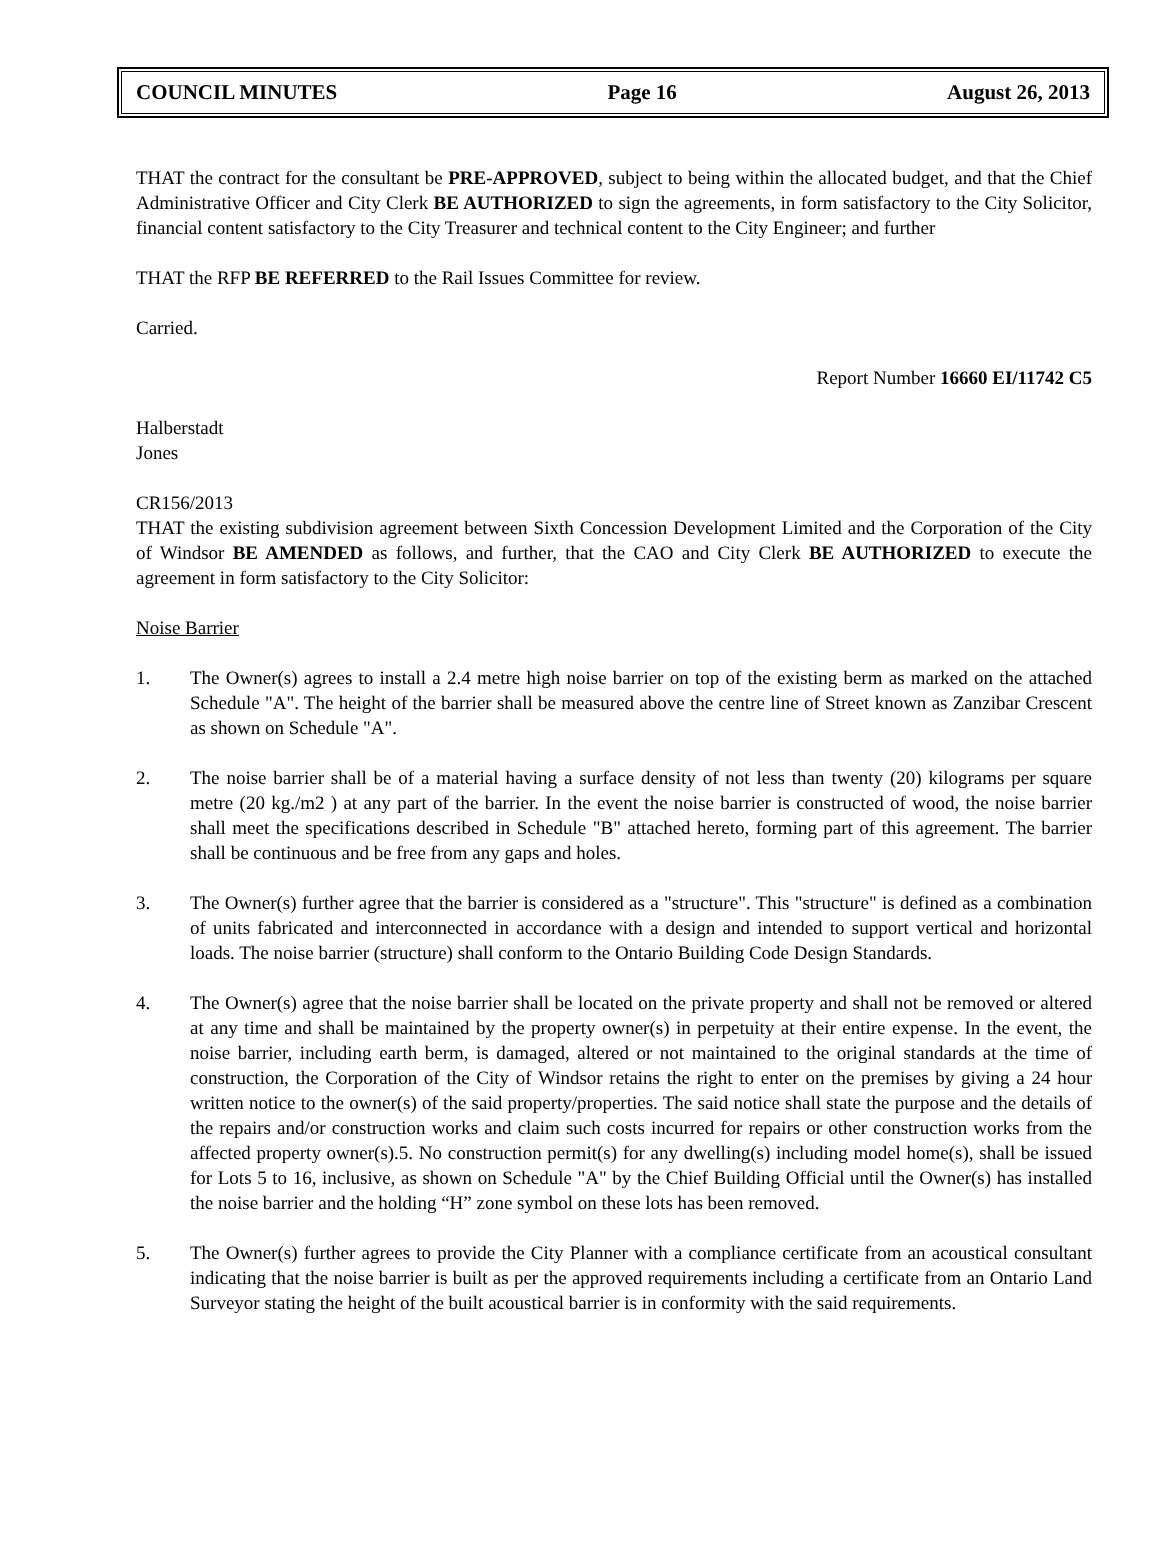COUNCIL MINUTES Page 16 August 26, 2013
THAT the contract for the consultant be PRE-APPROVED, subject to being within the allocated budget, and that the Chief Administrative Officer and City Clerk BE AUTHORIZED to sign the agreements, in form satisfactory to the City Solicitor, financial content satisfactory to the City Treasurer and technical content to the City Engineer; and further
THAT the RFP BE REFERRED to the Rail Issues Committee for review.
Carried.
Report Number 16660 EI/11742 C5
Halberstadt
Jones
CR156/2013
THAT the existing subdivision agreement between Sixth Concession Development Limited and the Corporation of the City of Windsor BE AMENDED as follows, and further, that the CAO and City Clerk BE AUTHORIZED to execute the agreement in form satisfactory to the City Solicitor:
Noise Barrier
1. The Owner(s) agrees to install a 2.4 metre high noise barrier on top of the existing berm as marked on the attached Schedule "A". The height of the barrier shall be measured above the centre line of Street known as Zanzibar Crescent as shown on Schedule "A".
2. The noise barrier shall be of a material having a surface density of not less than twenty (20) kilograms per square metre (20 kg./m2 ) at any part of the barrier. In the event the noise barrier is constructed of wood, the noise barrier shall meet the specifications described in Schedule "B" attached hereto, forming part of this agreement. The barrier shall be continuous and be free from any gaps and holes.
3. The Owner(s) further agree that the barrier is considered as a "structure". This "structure" is defined as a combination of units fabricated and interconnected in accordance with a design and intended to support vertical and horizontal loads. The noise barrier (structure) shall conform to the Ontario Building Code Design Standards.
4. The Owner(s) agree that the noise barrier shall be located on the private property and shall not be removed or altered at any time and shall be maintained by the property owner(s) in perpetuity at their entire expense. In the event, the noise barrier, including earth berm, is damaged, altered or not maintained to the original standards at the time of construction, the Corporation of the City of Windsor retains the right to enter on the premises by giving a 24 hour written notice to the owner(s) of the said property/properties. The said notice shall state the purpose and the details of the repairs and/or construction works and claim such costs incurred for repairs or other construction works from the affected property owner(s).5. No construction permit(s) for any dwelling(s) including model home(s), shall be issued for Lots 5 to 16, inclusive, as shown on Schedule "A" by the Chief Building Official until the Owner(s) has installed the noise barrier and the holding “H” zone symbol on these lots has been removed.
5. The Owner(s) further agrees to provide the City Planner with a compliance certificate from an acoustical consultant indicating that the noise barrier is built as per the approved requirements including a certificate from an Ontario Land Surveyor stating the height of the built acoustical barrier is in conformity with the said requirements.